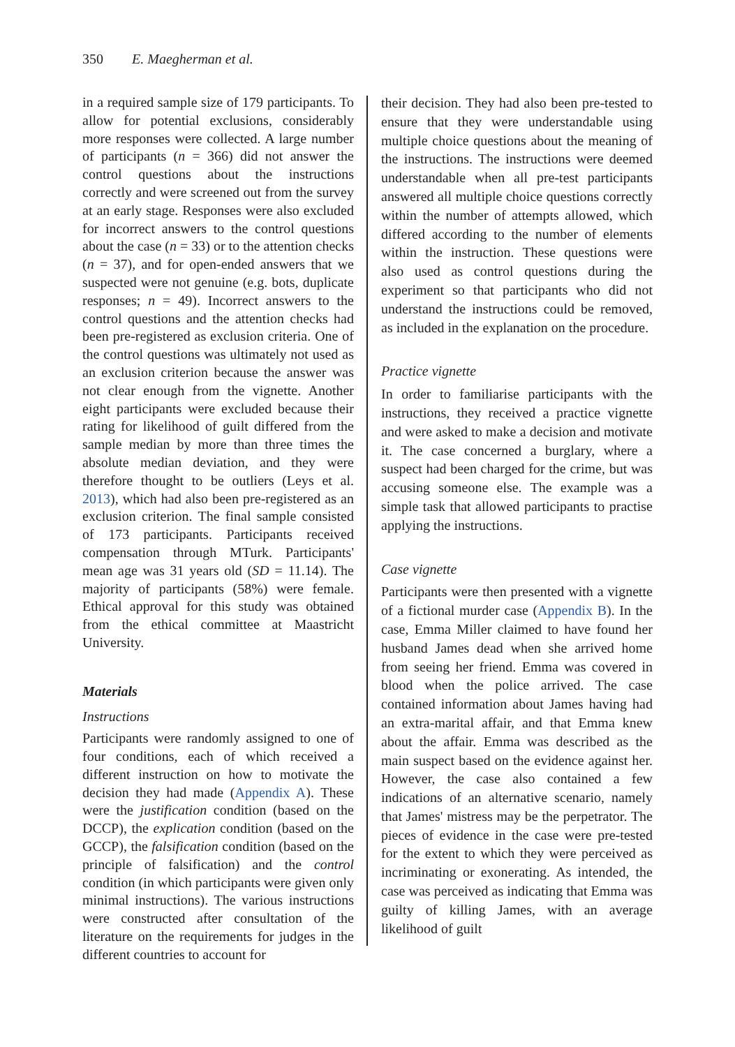350 E. Maegherman et al.
in a required sample size of 179 participants. To allow for potential exclusions, considerably more responses were collected. A large number of participants (n = 366) did not answer the control questions about the instructions correctly and were screened out from the survey at an early stage. Responses were also excluded for incorrect answers to the control questions about the case (n = 33) or to the attention checks (n = 37), and for open-ended answers that we suspected were not genuine (e.g. bots, duplicate responses; n = 49). Incorrect answers to the control questions and the attention checks had been pre-registered as exclusion criteria. One of the control questions was ultimately not used as an exclusion criterion because the answer was not clear enough from the vignette. Another eight participants were excluded because their rating for likelihood of guilt differed from the sample median by more than three times the absolute median deviation, and they were therefore thought to be outliers (Leys et al. 2013), which had also been pre-registered as an exclusion criterion. The final sample consisted of 173 participants. Participants received compensation through MTurk. Participants' mean age was 31 years old (SD = 11.14). The majority of participants (58%) were female. Ethical approval for this study was obtained from the ethical committee at Maastricht University.
Materials
Instructions
Participants were randomly assigned to one of four conditions, each of which received a different instruction on how to motivate the decision they had made (Appendix A). These were the justification condition (based on the DCCP), the explication condition (based on the GCCP), the falsification condition (based on the principle of falsification) and the control condition (in which participants were given only minimal instructions). The various instructions were constructed after consultation of the literature on the requirements for judges in the different countries to account for
their decision. They had also been pre-tested to ensure that they were understandable using multiple choice questions about the meaning of the instructions. The instructions were deemed understandable when all pre-test participants answered all multiple choice questions correctly within the number of attempts allowed, which differed according to the number of elements within the instruction. These questions were also used as control questions during the experiment so that participants who did not understand the instructions could be removed, as included in the explanation on the procedure.
Practice vignette
In order to familiarise participants with the instructions, they received a practice vignette and were asked to make a decision and motivate it. The case concerned a burglary, where a suspect had been charged for the crime, but was accusing someone else. The example was a simple task that allowed participants to practise applying the instructions.
Case vignette
Participants were then presented with a vignette of a fictional murder case (Appendix B). In the case, Emma Miller claimed to have found her husband James dead when she arrived home from seeing her friend. Emma was covered in blood when the police arrived. The case contained information about James having had an extra-marital affair, and that Emma knew about the affair. Emma was described as the main suspect based on the evidence against her. However, the case also contained a few indications of an alternative scenario, namely that James' mistress may be the perpetrator. The pieces of evidence in the case were pre-tested for the extent to which they were perceived as incriminating or exonerating. As intended, the case was perceived as indicating that Emma was guilty of killing James, with an average likelihood of guilt